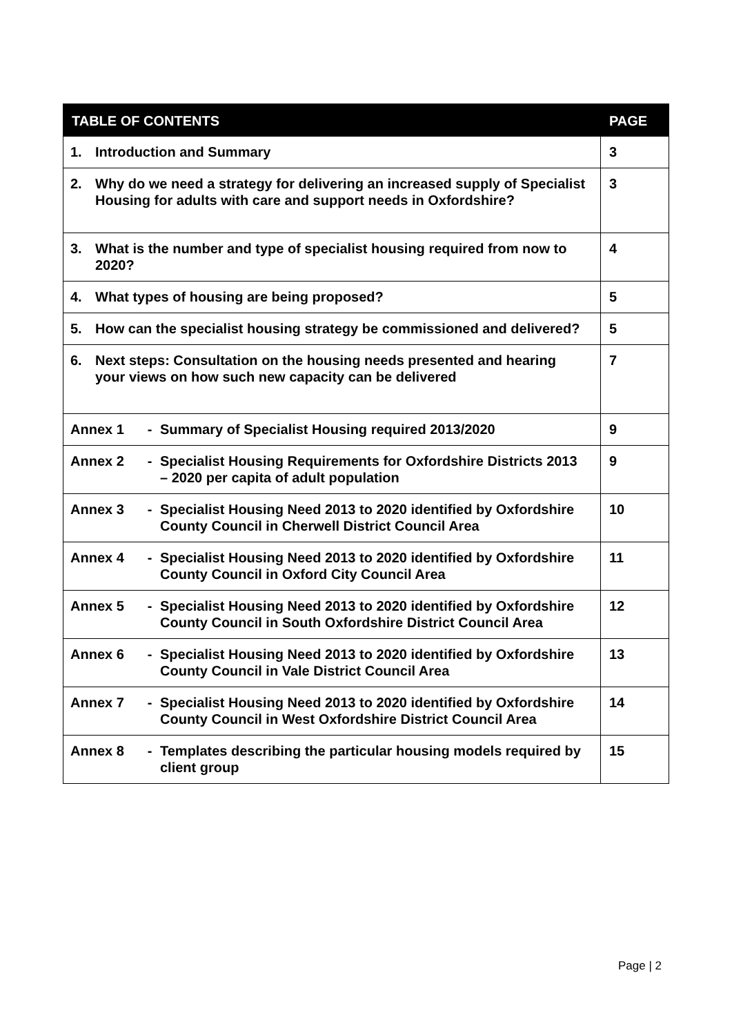| TABLE OF CONTENTS | PAGE |
| --- | --- |
| 1. Introduction and Summary | 3 |
| 2. Why do we need a strategy for delivering an increased supply of Specialist Housing for adults with care and support needs in Oxfordshire? | 3 |
| 3. What is the number and type of specialist housing required from now to 2020? | 4 |
| 4. What types of housing are being proposed? | 5 |
| 5. How can the specialist housing strategy be commissioned and delivered? | 5 |
| 6. Next steps: Consultation on the housing needs presented and hearing your views on how such new capacity can be delivered | 7 |
| Annex 1 - Summary of Specialist Housing required 2013/2020 | 9 |
| Annex 2 - Specialist Housing Requirements for Oxfordshire Districts 2013 – 2020 per capita of adult population | 9 |
| Annex 3 - Specialist Housing Need 2013 to 2020 identified by Oxfordshire County Council in Cherwell District Council Area | 10 |
| Annex 4 - Specialist Housing Need 2013 to 2020 identified by Oxfordshire County Council in Oxford City Council Area | 11 |
| Annex 5 - Specialist Housing Need 2013 to 2020 identified by Oxfordshire County Council in South Oxfordshire District Council Area | 12 |
| Annex 6 - Specialist Housing Need 2013 to 2020 identified by Oxfordshire County Council in Vale District Council Area | 13 |
| Annex 7 - Specialist Housing Need 2013 to 2020 identified by Oxfordshire County Council in West Oxfordshire District Council Area | 14 |
| Annex 8 - Templates describing the particular housing models required by client group | 15 |
Page | 2